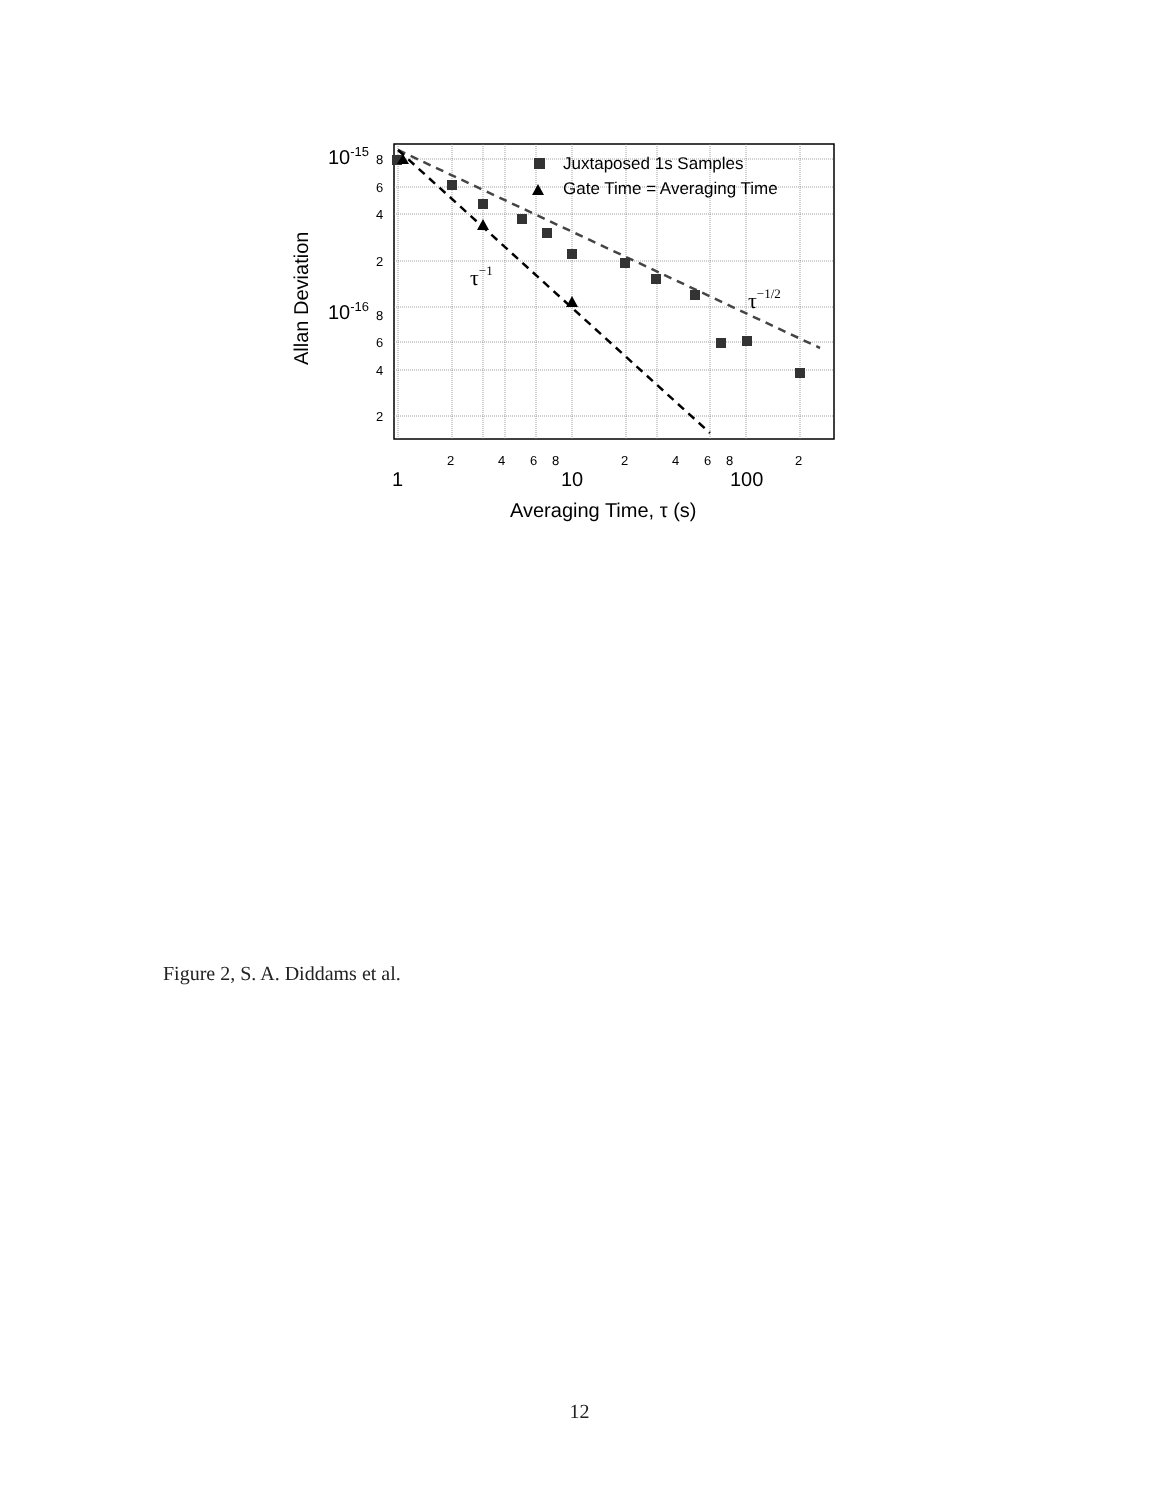10-15
10-16
8
6
4
2
8
6
4
2
2
4
6
8
2
4
6
8
2
1
10
100
Averaging Time, τ (s)
Allan Deviation
Juxtaposed 1s Samples
Gate Time = Averaging Time
τ−1
τ−1/2
Figure 2, S. A. Diddams et al.
12